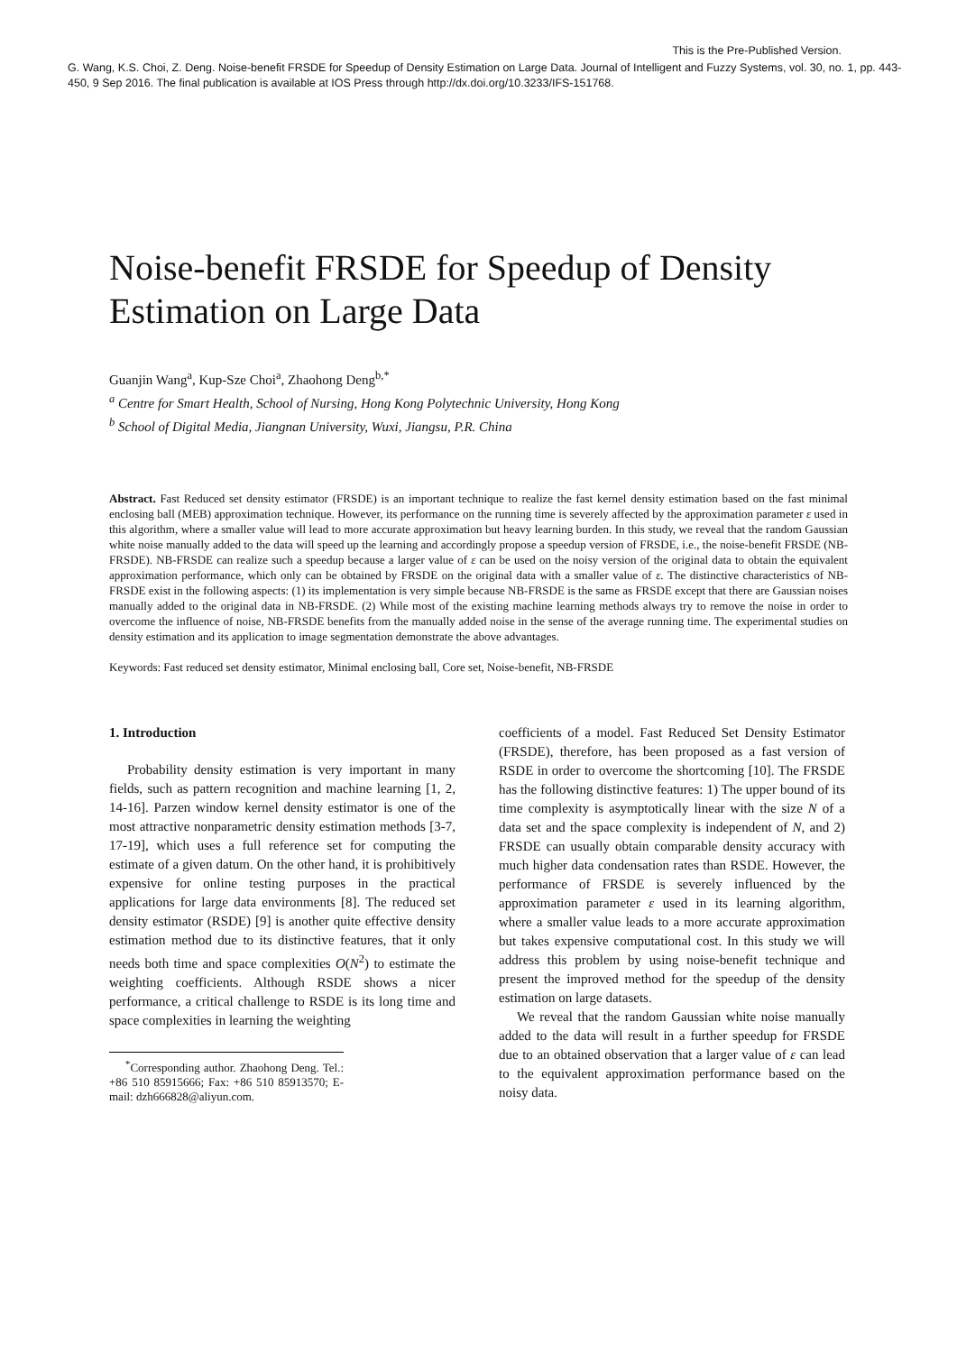This is the Pre-Published Version.
G. Wang, K.S. Choi, Z. Deng. Noise-benefit FRSDE for Speedup of Density Estimation on Large Data. Journal of Intelligent and Fuzzy Systems, vol. 30, no. 1, pp. 443-450, 9 Sep 2016. The final publication is available at IOS Press through http://dx.doi.org/10.3233/IFS-151768.
Noise-benefit FRSDE for Speedup of Density Estimation on Large Data
Guanjin Wang<sup>a</sup>, Kup-Sze Choi<sup>a</sup>, Zhaohong Deng<sup>b,*</sup>
<sup>a</sup> Centre for Smart Health, School of Nursing, Hong Kong Polytechnic University, Hong Kong
<sup>b</sup> School of Digital Media, Jiangnan University, Wuxi, Jiangsu, P.R. China
Abstract. Fast Reduced set density estimator (FRSDE) is an important technique to realize the fast kernel density estimation based on the fast minimal enclosing ball (MEB) approximation technique. However, its performance on the running time is severely affected by the approximation parameter ε used in this algorithm, where a smaller value will lead to more accurate approximation but heavy learning burden. In this study, we reveal that the random Gaussian white noise manually added to the data will speed up the learning and accordingly propose a speedup version of FRSDE, i.e., the noise-benefit FRSDE (NB-FRSDE). NB-FRSDE can realize such a speedup because a larger value of ε can be used on the noisy version of the original data to obtain the equivalent approximation performance, which only can be obtained by FRSDE on the original data with a smaller value of ε. The distinctive characteristics of NB-FRSDE exist in the following aspects: (1) its implementation is very simple because NB-FRSDE is the same as FRSDE except that there are Gaussian noises manually added to the original data in NB-FRSDE. (2) While most of the existing machine learning methods always try to remove the noise in order to overcome the influence of noise, NB-FRSDE benefits from the manually added noise in the sense of the average running time. The experimental studies on density estimation and its application to image segmentation demonstrate the above advantages.
Keywords: Fast reduced set density estimator, Minimal enclosing ball, Core set, Noise-benefit, NB-FRSDE
1. Introduction
Probability density estimation is very important in many fields, such as pattern recognition and machine learning [1, 2, 14-16]. Parzen window kernel density estimator is one of the most attractive nonparametric density estimation methods [3-7, 17-19], which uses a full reference set for computing the estimate of a given datum. On the other hand, it is prohibitively expensive for online testing purposes in the practical applications for large data environments [8]. The reduced set density estimator (RSDE) [9] is another quite effective density estimation method due to its distinctive features, that it only needs both time and space complexities O(N<sup>2</sup>) to estimate the weighting coefficients. Although RSDE shows a nicer performance, a critical challenge to RSDE is its long time and space complexities in learning the weighting
<sup>*</sup> Corresponding author. Zhaohong Deng. Tel.: +86 510 85915666; Fax: +86 510 85913570; E-mail: dzh666828@aliyun.com.
coefficients of a model. Fast Reduced Set Density Estimator (FRSDE), therefore, has been proposed as a fast version of RSDE in order to overcome the shortcoming [10]. The FRSDE has the following distinctive features: 1) The upper bound of its time complexity is asymptotically linear with the size N of a data set and the space complexity is independent of N, and 2) FRSDE can usually obtain comparable density accuracy with much higher data condensation rates than RSDE. However, the performance of FRSDE is severely influenced by the approximation parameter ε used in its learning algorithm, where a smaller value leads to a more accurate approximation but takes expensive computational cost. In this study we will address this problem by using noise-benefit technique and present the improved method for the speedup of the density estimation on large datasets.
We reveal that the random Gaussian white noise manually added to the data will result in a further speedup for FRSDE due to an obtained observation that a larger value of ε can lead to the equivalent approximation performance based on the noisy data.